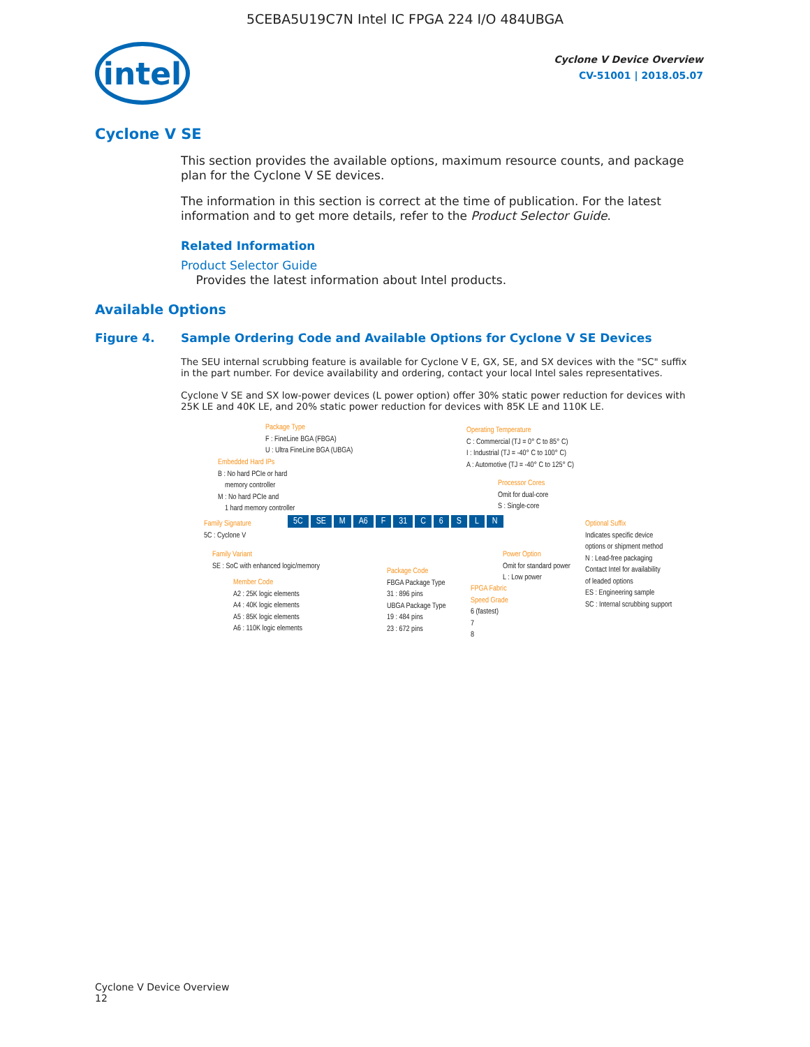5CEBA5U19C7N Intel IC FPGA 224 I/O 484UBGA
intel
Cyclone V Device Overview
CV-51001 | 2018.05.07
Cyclone V SE
This section provides the available options, maximum resource counts, and package plan for the Cyclone V SE devices.
The information in this section is correct at the time of publication. For the latest information and to get more details, refer to the Product Selector Guide.
Related Information
Product Selector Guide
Provides the latest information about Intel products.
Available Options
Figure 4. Sample Ordering Code and Available Options for Cyclone V SE Devices
The SEU internal scrubbing feature is available for Cyclone V E, GX, SE, and SX devices with the "SC" suffix in the part number. For device availability and ordering, contact your local Intel sales representatives.
Cyclone V SE and SX low-power devices (L power option) offer 30% static power reduction for devices with 25K LE and 40K LE, and 20% static power reduction for devices with 85K LE and 110K LE.
Package Type
F : FineLine BGA (FBGA)
U : Ultra FineLine BGA (UBGA)
Embedded Hard IPs
B : No hard PCIe or hard
memory controller
M : No hard PCIe and
1 hard memory controller
Operating Temperature
C : Commercial (TJ = 0° C to 85° C)
I : Industrial (TJ = -40° C to 100° C)
A : Automotive (TJ = -40° C to 125° C)
Processor Cores
Omit for dual-core
S : Single-core
Family Signature
5C : Cyclone V
5C SE M A6 F 31 C 6 SLN
Optional Suffix
Indicates specific device
options or shipment method
N : Lead-free packaging
Contact Intel for availability
of leaded options
ES : Engineering sample
SC : Internal scrubbing support
Family Variant
SE : SoC with enhanced logic/memory
Power Option
Omit for standard power
L : Low power
Package Code
FBGA Package Type
31 : 896 pins
UBGA Package Type
19 : 484 pins
23 : 672 pins
Member Code
A2 : 25K logic elements
A4 : 40K logic elements
A5 : 85K logic elements
A6 : 110K logic elements
FPGA Fabric
Speed Grade
6 (fastest)
7
8
Cyclone V Device Overview
12